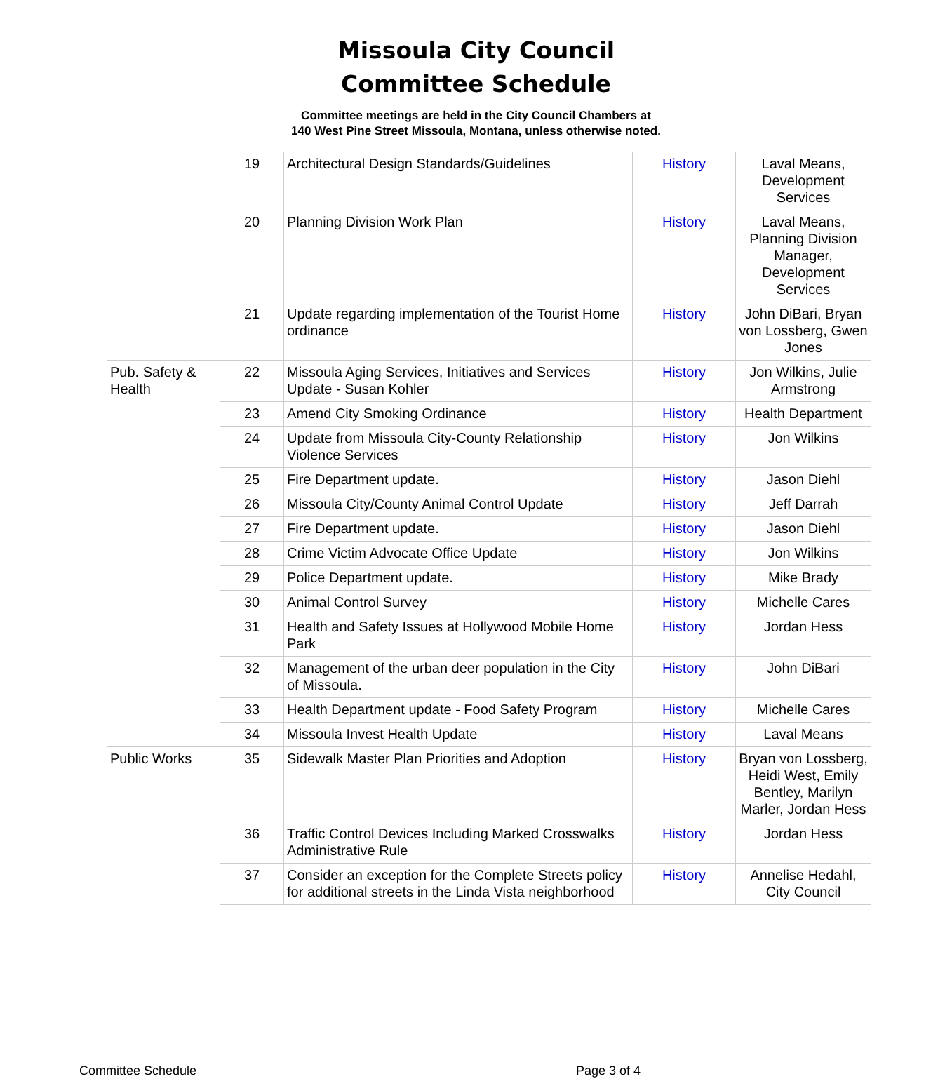Missoula City Council
Committee Schedule
Committee meetings are held in the City Council Chambers at
140 West Pine Street Missoula, Montana, unless otherwise noted.
| | 19 | Architectural Design Standards/Guidelines | History | Laval Means, Development Services |
| | 20 | Planning Division Work Plan | History | Laval Means, Planning Division Manager, Development Services |
| | 21 | Update regarding implementation of the Tourist Home ordinance | History | John DiBari, Bryan von Lossberg, Gwen Jones |
| Pub. Safety & Health | 22 | Missoula Aging Services, Initiatives and Services Update - Susan Kohler | History | Jon Wilkins, Julie Armstrong |
| | 23 | Amend City Smoking Ordinance | History | Health Department |
| | 24 | Update from Missoula City-County Relationship Violence Services | History | Jon Wilkins |
| | 25 | Fire Department update. | History | Jason Diehl |
| | 26 | Missoula City/County Animal Control Update | History | Jeff Darrah |
| | 27 | Fire Department update. | History | Jason Diehl |
| | 28 | Crime Victim Advocate Office Update | History | Jon Wilkins |
| | 29 | Police Department update. | History | Mike Brady |
| | 30 | Animal Control Survey | History | Michelle Cares |
| | 31 | Health and Safety Issues at Hollywood Mobile Home Park | History | Jordan Hess |
| | 32 | Management of the urban deer population in the City of Missoula. | History | John DiBari |
| | 33 | Health Department update - Food Safety Program | History | Michelle Cares |
| | 34 | Missoula Invest Health Update | History | Laval Means |
| Public Works | 35 | Sidewalk Master Plan Priorities and Adoption | History | Bryan von Lossberg, Heidi West, Emily Bentley, Marilyn Marler, Jordan Hess |
| | 36 | Traffic Control Devices Including Marked Crosswalks Administrative Rule | History | Jordan Hess |
| | 37 | Consider an exception for the Complete Streets policy for additional streets in the Linda Vista neighborhood | History | Annelise Hedahl, City Council |
Committee Schedule Page 3 of 4